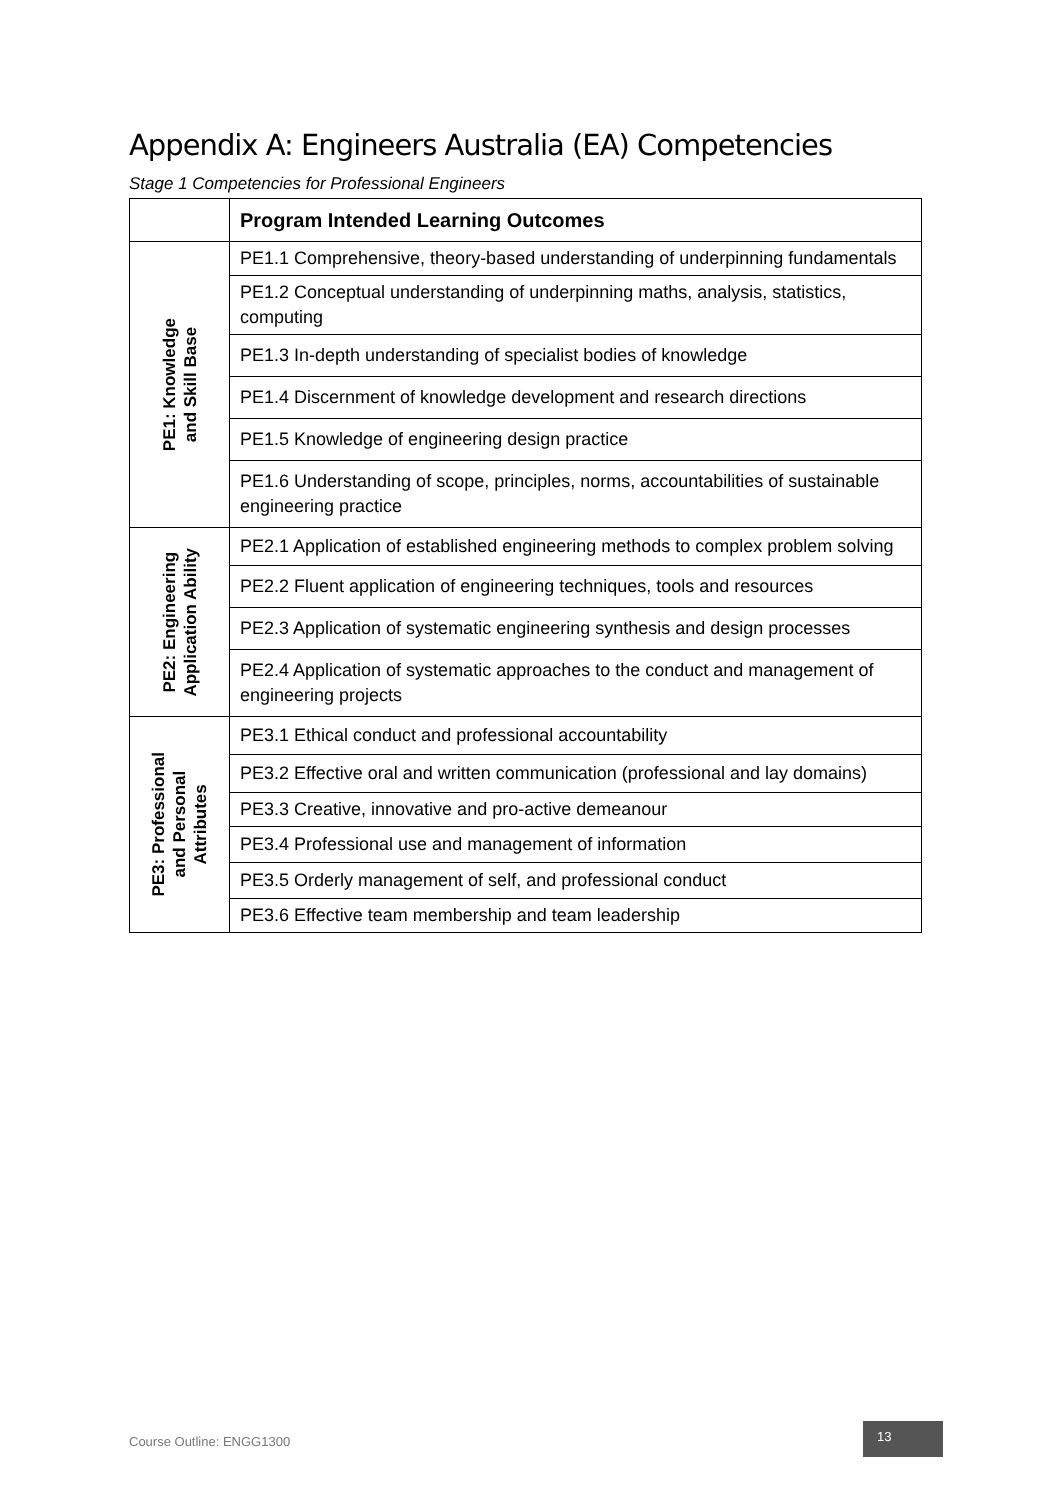Appendix A: Engineers Australia (EA) Competencies
Stage 1 Competencies for Professional Engineers
| | Program Intended Learning Outcomes |
| --- | --- |
| PE1: Knowledge and Skill Base | PE1.1 Comprehensive, theory-based understanding of underpinning fundamentals |
| | PE1.2 Conceptual understanding of underpinning maths, analysis, statistics, computing |
| | PE1.3 In-depth understanding of specialist bodies of knowledge |
| | PE1.4 Discernment of knowledge development and research directions |
| | PE1.5 Knowledge of engineering design practice |
| | PE1.6 Understanding of scope, principles, norms, accountabilities of sustainable engineering practice |
| PE2: Engineering Application Ability | PE2.1 Application of established engineering methods to complex problem solving |
| | PE2.2 Fluent application of engineering techniques, tools and resources |
| | PE2.3 Application of systematic engineering synthesis and design processes |
| | PE2.4 Application of systematic approaches to the conduct and management of engineering projects |
| PE3: Professional and Personal Attributes | PE3.1 Ethical conduct and professional accountability |
| | PE3.2 Effective oral and written communication (professional and lay domains) |
| | PE3.3 Creative, innovative and pro-active demeanour |
| | PE3.4 Professional use and management of information |
| | PE3.5 Orderly management of self, and professional conduct |
| | PE3.6 Effective team membership and team leadership |
Course Outline: ENGG1300
13